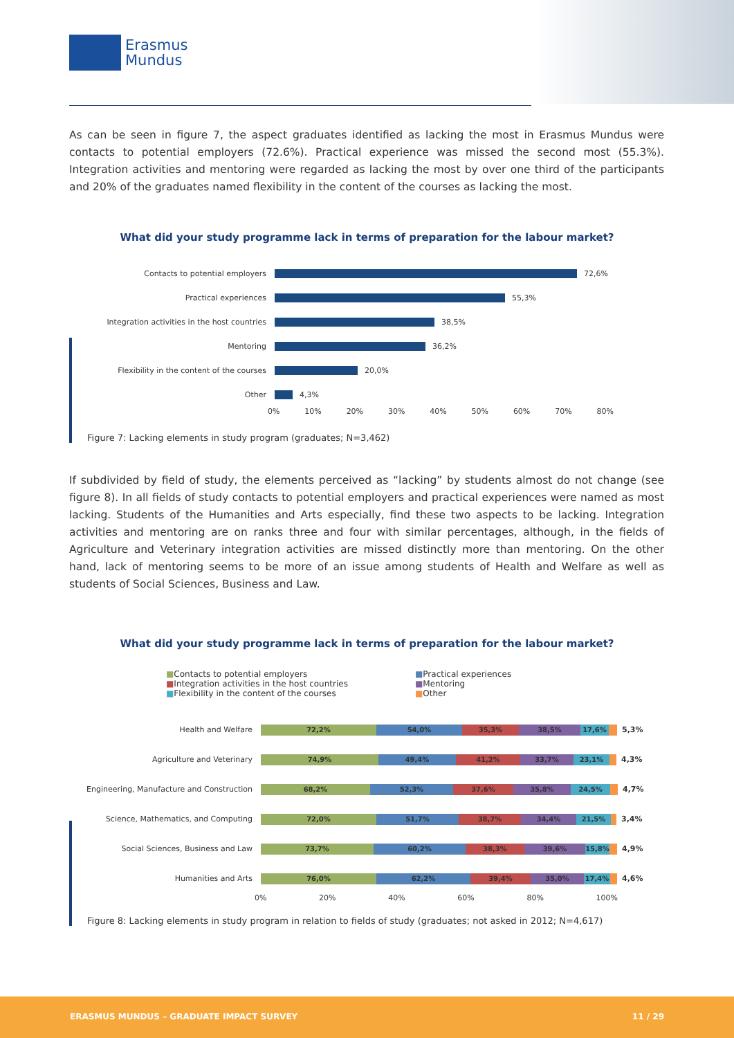Erasmus
Mundus
As can be seen in figure 7, the aspect graduates identified as lacking the most in Erasmus Mundus were contacts to potential employers (72.6%). Practical experience was missed the second most (55.3%). Integration activities and mentoring were regarded as lacking the most by over one third of the participants and 20% of the graduates named flexibility in the content of the courses as lacking the most.
What did your study programme lack in terms of preparation for the labour market?
Contacts to potential employers
72,6%
Practical experiences
55,3%
Integration activities in the host countries
38,5%
Mentoring
36,2%
Flexibility in the content of the courses
20,0%
Other
4,3%
0% 10% 20% 30% 40% 50% 60% 70% 80%
Figure 7: Lacking elements in study program (graduates; N=3,462)
If subdivided by field of study, the elements perceived as “lacking” by students almost do not change (see figure 8). In all fields of study contacts to potential employers and practical experiences were named as most lacking. Students of the Humanities and Arts especially, find these two aspects to be lacking. Integration activities and mentoring are on ranks three and four with similar percentages, although, in the fields of Agriculture and Veterinary integration activities are missed distinctly more than mentoring. On the other hand, lack of mentoring seems to be more of an issue among students of Health and Welfare as well as students of Social Sciences, Business and Law.
What did your study programme lack in terms of preparation for the labour market?
■Contacts to potential employers
■Practical experiences
■Integration activities in the host countries
■Mentoring
■Flexibility in the content of the courses
■Other
Health and Welfare
72,2% 54,0% 35,3% 38,5% 17,6%
5,3%
Agriculture and Veterinary
74,9% 49,4% 41,2% 33,7% 23,1%
4,3%
Engineering, Manufacture and Construction
68,2% 52,3% 37,6% 35,8% 24,5%
4,7%
Science, Mathematics, and Computing
72,0% 51,7% 38,7% 34,4% 21,5%
3,4%
Social Sciences, Business and Law
73,7% 60,2% 38,3% 39,6% 15,8%
4,9%
Humanities and Arts
76,0% 62,2% 39,4% 35,0% 17,4%
4,6%
0% 20% 40% 60% 80% 100%
Figure 8: Lacking elements in study program in relation to fields of study (graduates; not asked in 2012; N=4,617)
ERASMUS MUNDUS – GRADUATE IMPACT SURVEY 11 / 29